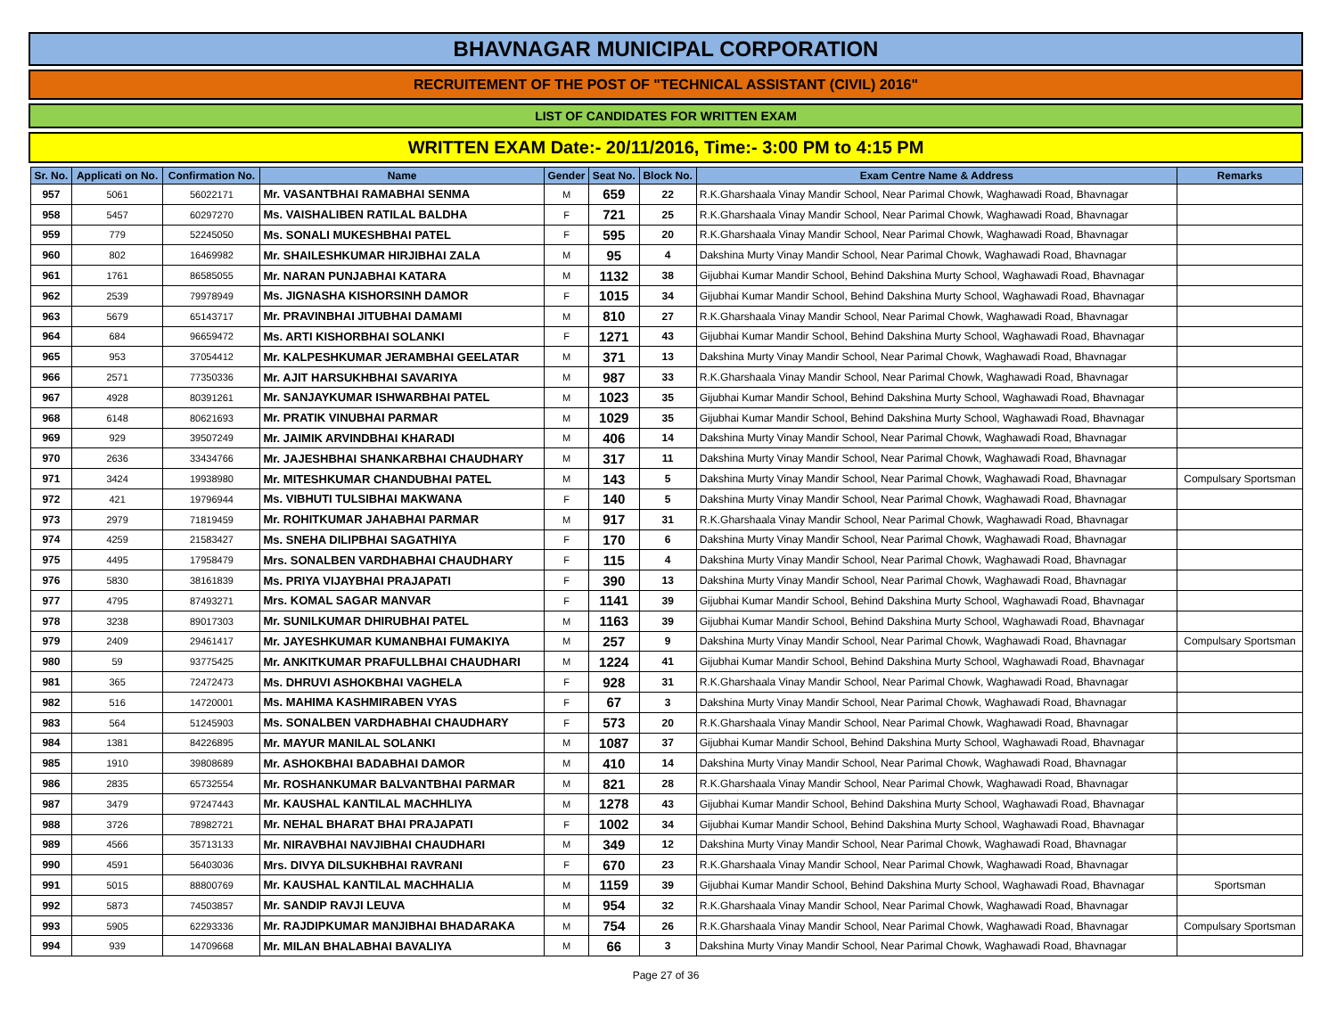BHAVNAGAR MUNICIPAL CORPORATION
RECRUITEMENT OF THE POST OF "TECHNICAL ASSISTANT (CIVIL) 2016"
LIST OF CANDIDATES FOR WRITTEN EXAM
WRITTEN EXAM Date:- 20/11/2016, Time:- 3:00 PM to 4:15 PM
| Sr. No. | Applicati on No. | Confirmation No. | Name | Gender | Seat No. | Block No. | Exam Centre Name & Address | Remarks |
| --- | --- | --- | --- | --- | --- | --- | --- | --- |
| 957 | 5061 | 56022171 | Mr. VASANTBHAI RAMABHAI SENMA | M | 659 | 22 | R.K.Gharshaala Vinay Mandir School, Near Parimal Chowk, Waghawadi Road, Bhavnagar | |
| 958 | 5457 | 60297270 | Ms. VAISHALIBEN RATILAL BALDHA | F | 721 | 25 | R.K.Gharshaala Vinay Mandir School, Near Parimal Chowk, Waghawadi Road, Bhavnagar | |
| 959 | 779 | 52245050 | Ms. SONALI MUKESHBHAI PATEL | F | 595 | 20 | R.K.Gharshaala Vinay Mandir School, Near Parimal Chowk, Waghawadi Road, Bhavnagar | |
| 960 | 802 | 16469982 | Mr. SHAILESHKUMAR HIRJIBHAI ZALA | M | 95 | 4 | Dakshina Murty Vinay Mandir School, Near Parimal Chowk, Waghawadi Road, Bhavnagar | |
| 961 | 1761 | 86585055 | Mr. NARAN PUNJABHAI KATARA | M | 1132 | 38 | Gijubhai Kumar Mandir School, Behind Dakshina Murty School, Waghawadi Road, Bhavnagar | |
| 962 | 2539 | 79978949 | Ms. JIGNASHA KISHORSINH DAMOR | F | 1015 | 34 | Gijubhai Kumar Mandir School, Behind Dakshina Murty School, Waghawadi Road, Bhavnagar | |
| 963 | 5679 | 65143717 | Mr. PRAVINBHAI JITUBHAI DAMAMI | M | 810 | 27 | R.K.Gharshaala Vinay Mandir School, Near Parimal Chowk, Waghawadi Road, Bhavnagar | |
| 964 | 684 | 96659472 | Ms. ARTI KISHORBHAI SOLANKI | F | 1271 | 43 | Gijubhai Kumar Mandir School, Behind Dakshina Murty School, Waghawadi Road, Bhavnagar | |
| 965 | 953 | 37054412 | Mr. KALPESHKUMAR JERAMBHAI GEELATAR | M | 371 | 13 | Dakshina Murty Vinay Mandir School, Near Parimal Chowk, Waghawadi Road, Bhavnagar | |
| 966 | 2571 | 77350336 | Mr. AJIT HARSUKHBHAI SAVARIYA | M | 987 | 33 | R.K.Gharshaala Vinay Mandir School, Near Parimal Chowk, Waghawadi Road, Bhavnagar | |
| 967 | 4928 | 80391261 | Mr. SANJAYKUMAR ISHWARBHAI PATEL | M | 1023 | 35 | Gijubhai Kumar Mandir School, Behind Dakshina Murty School, Waghawadi Road, Bhavnagar | |
| 968 | 6148 | 80621693 | Mr. PRATIK VINUBHAI PARMAR | M | 1029 | 35 | Gijubhai Kumar Mandir School, Behind Dakshina Murty School, Waghawadi Road, Bhavnagar | |
| 969 | 929 | 39507249 | Mr. JAIMIK ARVINDBHAI KHARADI | M | 406 | 14 | Dakshina Murty Vinay Mandir School, Near Parimal Chowk, Waghawadi Road, Bhavnagar | |
| 970 | 2636 | 33434766 | Mr. JAJESHBHAI SHANKARBHAI CHAUDHARY | M | 317 | 11 | Dakshina Murty Vinay Mandir School, Near Parimal Chowk, Waghawadi Road, Bhavnagar | |
| 971 | 3424 | 19938980 | Mr. MITESHKUMAR CHANDUBHAI PATEL | M | 143 | 5 | Dakshina Murty Vinay Mandir School, Near Parimal Chowk, Waghawadi Road, Bhavnagar | Compulsary Sportsman |
| 972 | 421 | 19796944 | Ms. VIBHUTI TULSIBHAI MAKWANA | F | 140 | 5 | Dakshina Murty Vinay Mandir School, Near Parimal Chowk, Waghawadi Road, Bhavnagar | |
| 973 | 2979 | 71819459 | Mr. ROHITKUMAR JAHABHAI PARMAR | M | 917 | 31 | R.K.Gharshaala Vinay Mandir School, Near Parimal Chowk, Waghawadi Road, Bhavnagar | |
| 974 | 4259 | 21583427 | Ms. SNEHA DILIPBHAI SAGATHIYA | F | 170 | 6 | Dakshina Murty Vinay Mandir School, Near Parimal Chowk, Waghawadi Road, Bhavnagar | |
| 975 | 4495 | 17958479 | Mrs. SONALBEN VARDHABHAI CHAUDHARY | F | 115 | 4 | Dakshina Murty Vinay Mandir School, Near Parimal Chowk, Waghawadi Road, Bhavnagar | |
| 976 | 5830 | 38161839 | Ms. PRIYA VIJAYBHAI PRAJAPATI | F | 390 | 13 | Dakshina Murty Vinay Mandir School, Near Parimal Chowk, Waghawadi Road, Bhavnagar | |
| 977 | 4795 | 87493271 | Mrs. KOMAL SAGAR MANVAR | F | 1141 | 39 | Gijubhai Kumar Mandir School, Behind Dakshina Murty School, Waghawadi Road, Bhavnagar | |
| 978 | 3238 | 89017303 | Mr. SUNILKUMAR DHIRUBHAI PATEL | M | 1163 | 39 | Gijubhai Kumar Mandir School, Behind Dakshina Murty School, Waghawadi Road, Bhavnagar | |
| 979 | 2409 | 29461417 | Mr. JAYESHKUMAR KUMANBHAI FUMAKIYA | M | 257 | 9 | Dakshina Murty Vinay Mandir School, Near Parimal Chowk, Waghawadi Road, Bhavnagar | Compulsary Sportsman |
| 980 | 59 | 93775425 | Mr. ANKITKUMAR PRAFULLBHAI CHAUDHARI | M | 1224 | 41 | Gijubhai Kumar Mandir School, Behind Dakshina Murty School, Waghawadi Road, Bhavnagar | |
| 981 | 365 | 72472473 | Ms. DHRUVI ASHOKBHAI VAGHELA | F | 928 | 31 | R.K.Gharshaala Vinay Mandir School, Near Parimal Chowk, Waghawadi Road, Bhavnagar | |
| 982 | 516 | 14720001 | Ms. MAHIMA KASHMIRABEN VYAS | F | 67 | 3 | Dakshina Murty Vinay Mandir School, Near Parimal Chowk, Waghawadi Road, Bhavnagar | |
| 983 | 564 | 51245903 | Ms. SONALBEN VARDHABHAI CHAUDHARY | F | 573 | 20 | R.K.Gharshaala Vinay Mandir School, Near Parimal Chowk, Waghawadi Road, Bhavnagar | |
| 984 | 1381 | 84226895 | Mr. MAYUR MANILAL SOLANKI | M | 1087 | 37 | Gijubhai Kumar Mandir School, Behind Dakshina Murty School, Waghawadi Road, Bhavnagar | |
| 985 | 1910 | 39808689 | Mr. ASHOKBHAI BADABHAI DAMOR | M | 410 | 14 | Dakshina Murty Vinay Mandir School, Near Parimal Chowk, Waghawadi Road, Bhavnagar | |
| 986 | 2835 | 65732554 | Mr. ROSHANKUMAR BALVANTBHAI PARMAR | M | 821 | 28 | R.K.Gharshaala Vinay Mandir School, Near Parimal Chowk, Waghawadi Road, Bhavnagar | |
| 987 | 3479 | 97247443 | Mr. KAUSHAL KANTILAL MACHHLIYA | M | 1278 | 43 | Gijubhai Kumar Mandir School, Behind Dakshina Murty School, Waghawadi Road, Bhavnagar | |
| 988 | 3726 | 78982721 | Mr. NEHAL BHARAT BHAI PRAJAPATI | F | 1002 | 34 | Gijubhai Kumar Mandir School, Behind Dakshina Murty School, Waghawadi Road, Bhavnagar | |
| 989 | 4566 | 35713133 | Mr. NIRAVBHAI NAVJIBHAI CHAUDHARI | M | 349 | 12 | Dakshina Murty Vinay Mandir School, Near Parimal Chowk, Waghawadi Road, Bhavnagar | |
| 990 | 4591 | 56403036 | Mrs. DIVYA DILSUKHBHAI RAVRANI | F | 670 | 23 | R.K.Gharshaala Vinay Mandir School, Near Parimal Chowk, Waghawadi Road, Bhavnagar | |
| 991 | 5015 | 88800769 | Mr. KAUSHAL KANTILAL MACHHALIA | M | 1159 | 39 | Gijubhai Kumar Mandir School, Behind Dakshina Murty School, Waghawadi Road, Bhavnagar | Sportsman |
| 992 | 5873 | 74503857 | Mr. SANDIP RAVJI LEUVA | M | 954 | 32 | R.K.Gharshaala Vinay Mandir School, Near Parimal Chowk, Waghawadi Road, Bhavnagar | |
| 993 | 5905 | 62293336 | Mr. RAJDIPKUMAR MANJIBHAI BHADARAKA | M | 754 | 26 | R.K.Gharshaala Vinay Mandir School, Near Parimal Chowk, Waghawadi Road, Bhavnagar | Compulsary Sportsman |
| 994 | 939 | 14709668 | Mr. MILAN BHALABHAI BAVALIYA | M | 66 | 3 | Dakshina Murty Vinay Mandir School, Near Parimal Chowk, Waghawadi Road, Bhavnagar | |
Page 27 of 36